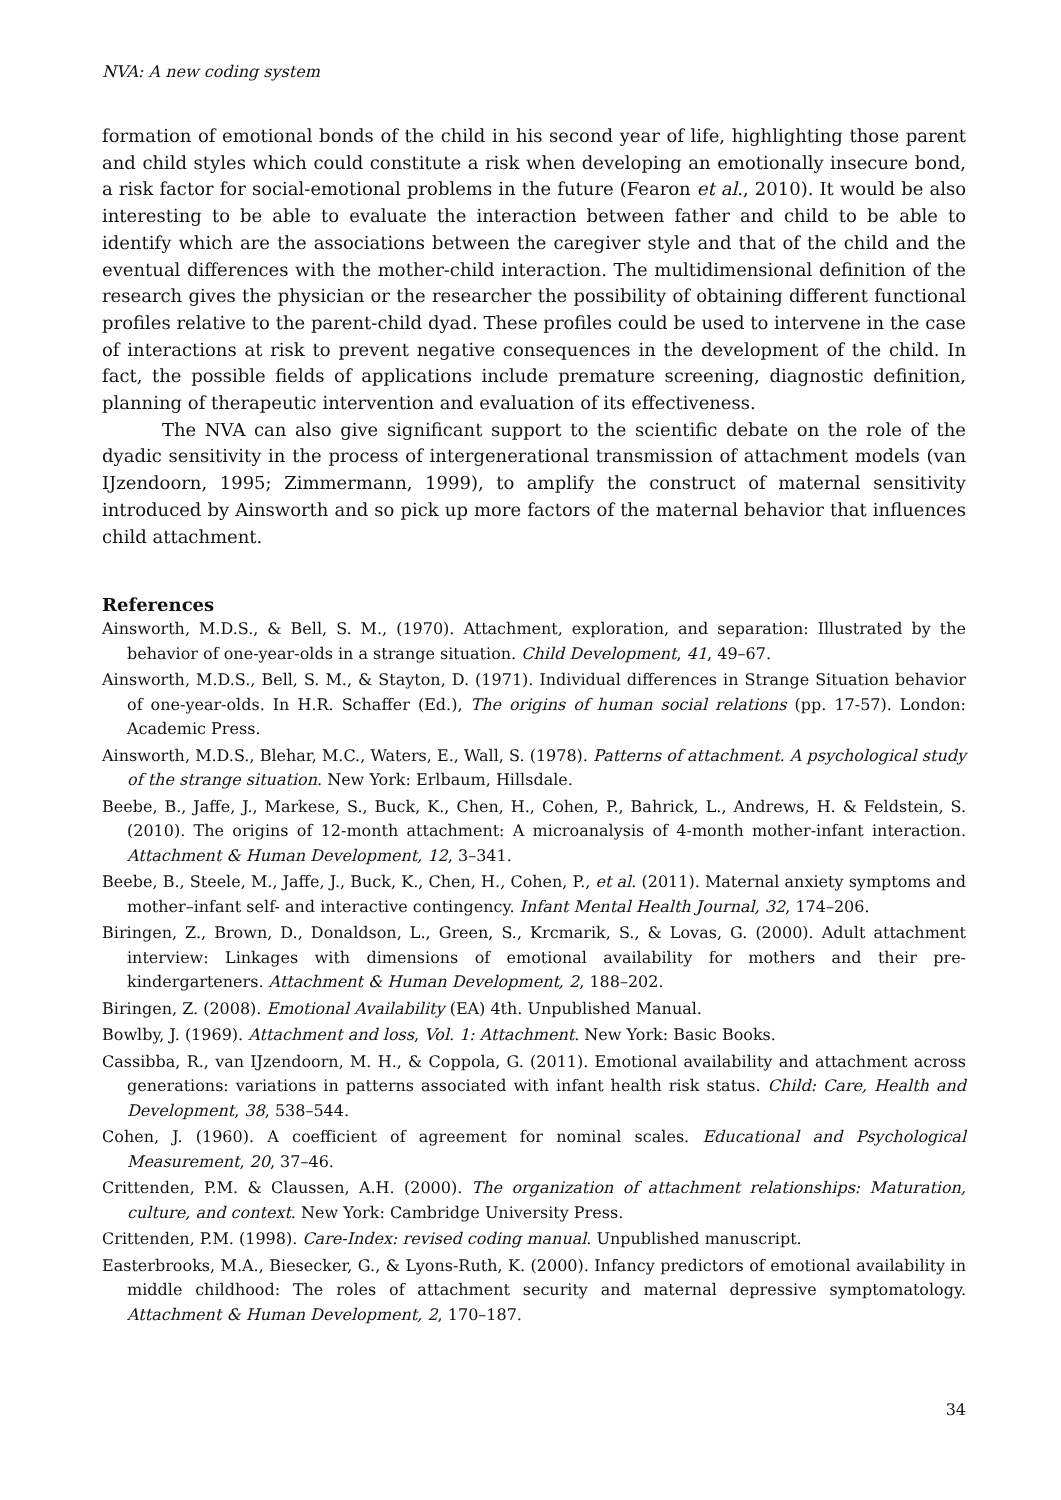NVA: A new coding system
formation of emotional bonds of the child in his second year of life, highlighting those parent and child styles which could constitute a risk when developing an emotionally insecure bond, a risk factor for social-emotional problems in the future (Fearon et al., 2010). It would be also interesting to be able to evaluate the interaction between father and child to be able to identify which are the associations between the caregiver style and that of the child and the eventual differences with the mother-child interaction. The multidimensional definition of the research gives the physician or the researcher the possibility of obtaining different functional profiles relative to the parent-child dyad. These profiles could be used to intervene in the case of interactions at risk to prevent negative consequences in the development of the child. In fact, the possible fields of applications include premature screening, diagnostic definition, planning of therapeutic intervention and evaluation of its effectiveness.
The NVA can also give significant support to the scientific debate on the role of the dyadic sensitivity in the process of intergenerational transmission of attachment models (van IJzendoorn, 1995; Zimmermann, 1999), to amplify the construct of maternal sensitivity introduced by Ainsworth and so pick up more factors of the maternal behavior that influences child attachment.
References
Ainsworth, M.D.S., & Bell, S. M., (1970). Attachment, exploration, and separation: Illustrated by the behavior of one-year-olds in a strange situation. Child Development, 41, 49–67.
Ainsworth, M.D.S., Bell, S. M., & Stayton, D. (1971). Individual differences in Strange Situation behavior of one-year-olds. In H.R. Schaffer (Ed.), The origins of human social relations (pp. 17-57). London: Academic Press.
Ainsworth, M.D.S., Blehar, M.C., Waters, E., Wall, S. (1978). Patterns of attachment. A psychological study of the strange situation. New York: Erlbaum, Hillsdale.
Beebe, B., Jaffe, J., Markese, S., Buck, K., Chen, H., Cohen, P., Bahrick, L., Andrews, H. & Feldstein, S. (2010). The origins of 12-month attachment: A microanalysis of 4-month mother-infant interaction. Attachment & Human Development, 12, 3–341.
Beebe, B., Steele, M., Jaffe, J., Buck, K., Chen, H., Cohen, P., et al. (2011). Maternal anxiety symptoms and mother–infant self- and interactive contingency. Infant Mental Health Journal, 32, 174–206.
Biringen, Z., Brown, D., Donaldson, L., Green, S., Krcmarik, S., & Lovas, G. (2000). Adult attachment interview: Linkages with dimensions of emotional availability for mothers and their pre-kindergarteners. Attachment & Human Development, 2, 188–202.
Biringen, Z. (2008). Emotional Availability (EA) 4th. Unpublished Manual.
Bowlby, J. (1969). Attachment and loss, Vol. 1: Attachment. New York: Basic Books.
Cassibba, R., van IJzendoorn, M. H., & Coppola, G. (2011). Emotional availability and attachment across generations: variations in patterns associated with infant health risk status. Child: Care, Health and Development, 38, 538–544.
Cohen, J. (1960). A coefficient of agreement for nominal scales. Educational and Psychological Measurement, 20, 37–46.
Crittenden, P.M. & Claussen, A.H. (2000). The organization of attachment relationships: Maturation, culture, and context. New York: Cambridge University Press.
Crittenden, P.M. (1998). Care-Index: revised coding manual. Unpublished manuscript.
Easterbrooks, M.A., Biesecker, G., & Lyons-Ruth, K. (2000). Infancy predictors of emotional availability in middle childhood: The roles of attachment security and maternal depressive symptomatology. Attachment & Human Development, 2, 170–187.
34